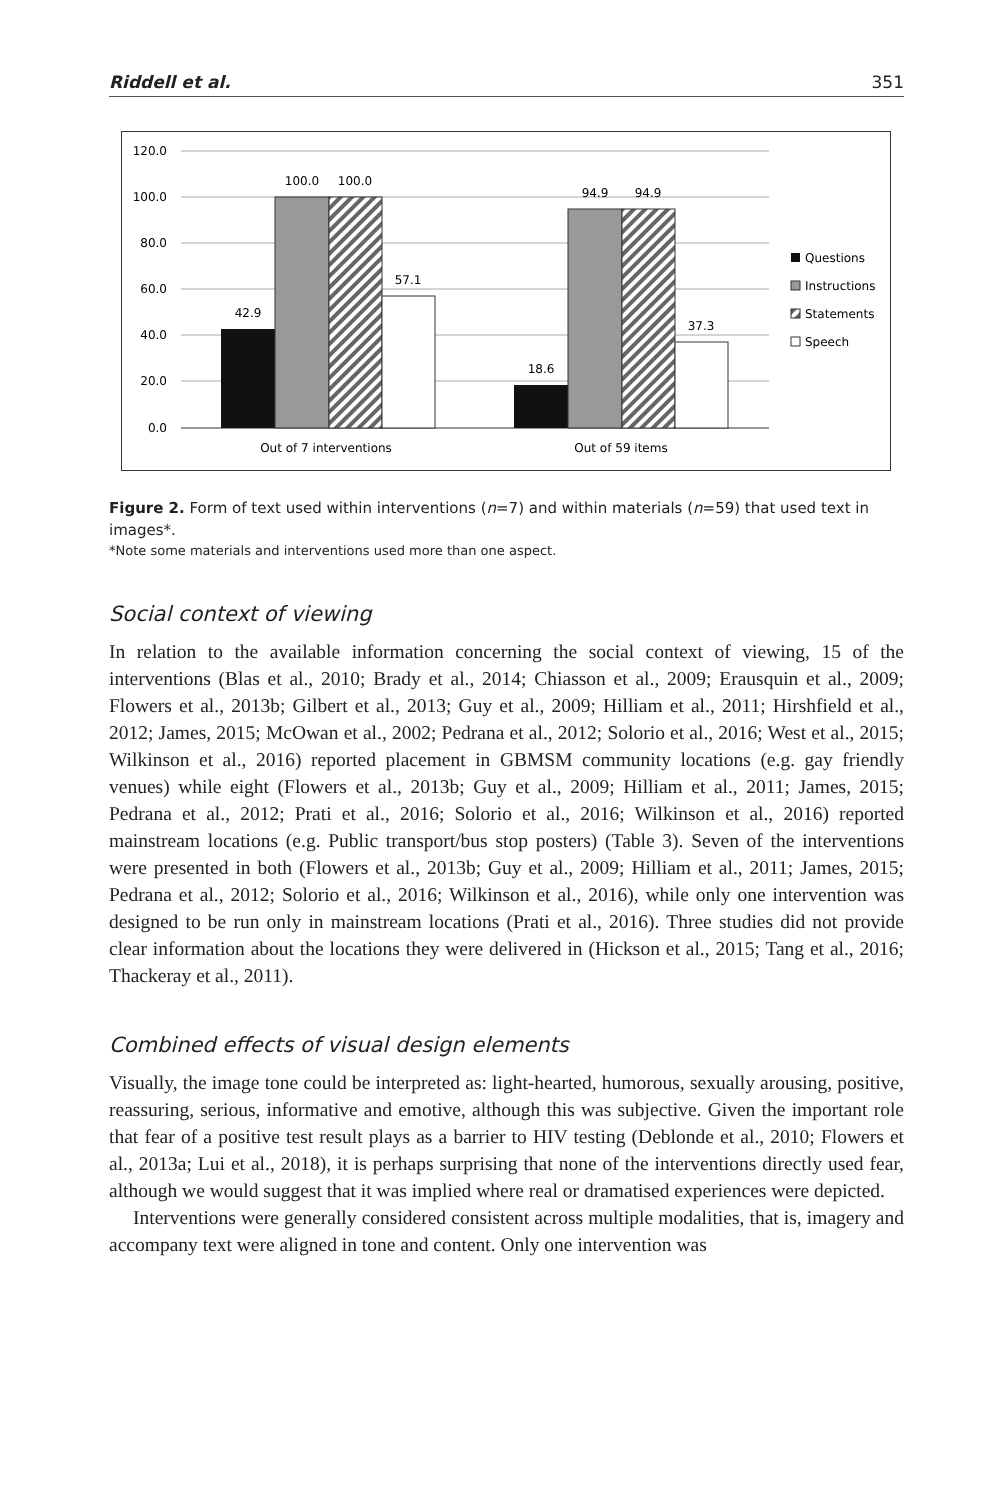Riddell et al. 351
120.0
100.0
80.0
60.0
40.0
20.0
0.0
42.9
100.0
100.0
57.1
18.6
94.9
94.9
37.3
Out of 7 interventions
Out of 59 items
Questions
Instructions
Statements
Speech
Figure 2. Form of text used within interventions (n=7) and within materials (n=59) that used text in images*.
*Note some materials and interventions used more than one aspect.
Social context of viewing
In relation to the available information concerning the social context of viewing, 15 of the interventions (Blas et al., 2010; Brady et al., 2014; Chiasson et al., 2009; Erausquin et al., 2009; Flowers et al., 2013b; Gilbert et al., 2013; Guy et al., 2009; Hilliam et al., 2011; Hirshfield et al., 2012; James, 2015; McOwan et al., 2002; Pedrana et al., 2012; Solorio et al., 2016; West et al., 2015; Wilkinson et al., 2016) reported placement in GBMSM community locations (e.g. gay friendly venues) while eight (Flowers et al., 2013b; Guy et al., 2009; Hilliam et al., 2011; James, 2015; Pedrana et al., 2012; Prati et al., 2016; Solorio et al., 2016; Wilkinson et al., 2016) reported mainstream locations (e.g. Public transport/bus stop posters) (Table 3). Seven of the interventions were presented in both (Flowers et al., 2013b; Guy et al., 2009; Hilliam et al., 2011; James, 2015; Pedrana et al., 2012; Solorio et al., 2016; Wilkinson et al., 2016), while only one intervention was designed to be run only in mainstream locations (Prati et al., 2016). Three studies did not provide clear information about the locations they were delivered in (Hickson et al., 2015; Tang et al., 2016; Thackeray et al., 2011).
Combined effects of visual design elements
Visually, the image tone could be interpreted as: light-hearted, humorous, sexually arousing, positive, reassuring, serious, informative and emotive, although this was subjective. Given the important role that fear of a positive test result plays as a barrier to HIV testing (Deblonde et al., 2010; Flowers et al., 2013a; Lui et al., 2018), it is perhaps surprising that none of the interventions directly used fear, although we would suggest that it was implied where real or dramatised experiences were depicted.
Interventions were generally considered consistent across multiple modalities, that is, imagery and accompany text were aligned in tone and content. Only one intervention was